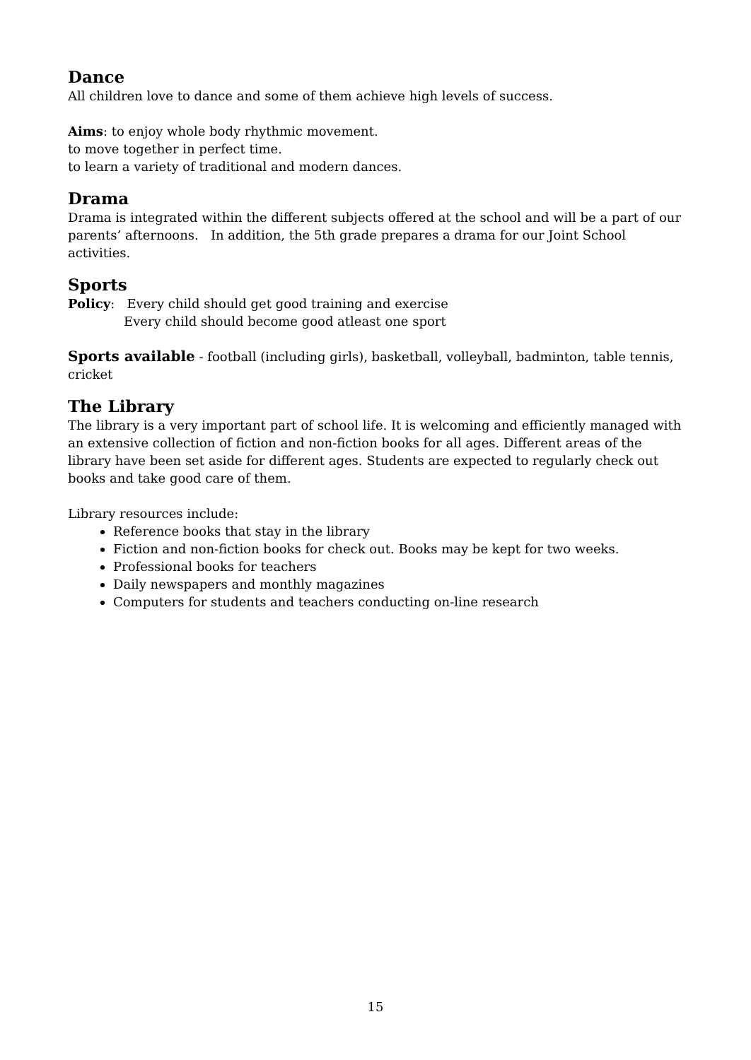Dance
All children love to dance and some of them achieve high levels of success.
Aims: to enjoy whole body rhythmic movement.
to move together in perfect time.
to learn a variety of traditional and modern dances.
Drama
Drama is integrated within the different subjects offered at the school and will be a part of our parents’ afternoons. In addition, the 5th grade prepares a drama for our Joint School activities.
Sports
Policy: Every child should get good training and exercise
Every child should become good atleast one sport
Sports available - football (including girls), basketball, volleyball, badminton, table tennis, cricket
The Library
The library is a very important part of school life. It is welcoming and efficiently managed with an extensive collection of fiction and non-fiction books for all ages. Different areas of the library have been set aside for different ages. Students are expected to regularly check out books and take good care of them.
Library resources include:
Reference books that stay in the library
Fiction and non-fiction books for check out. Books may be kept for two weeks.
Professional books for teachers
Daily newspapers and monthly magazines
Computers for students and teachers conducting on-line research
15